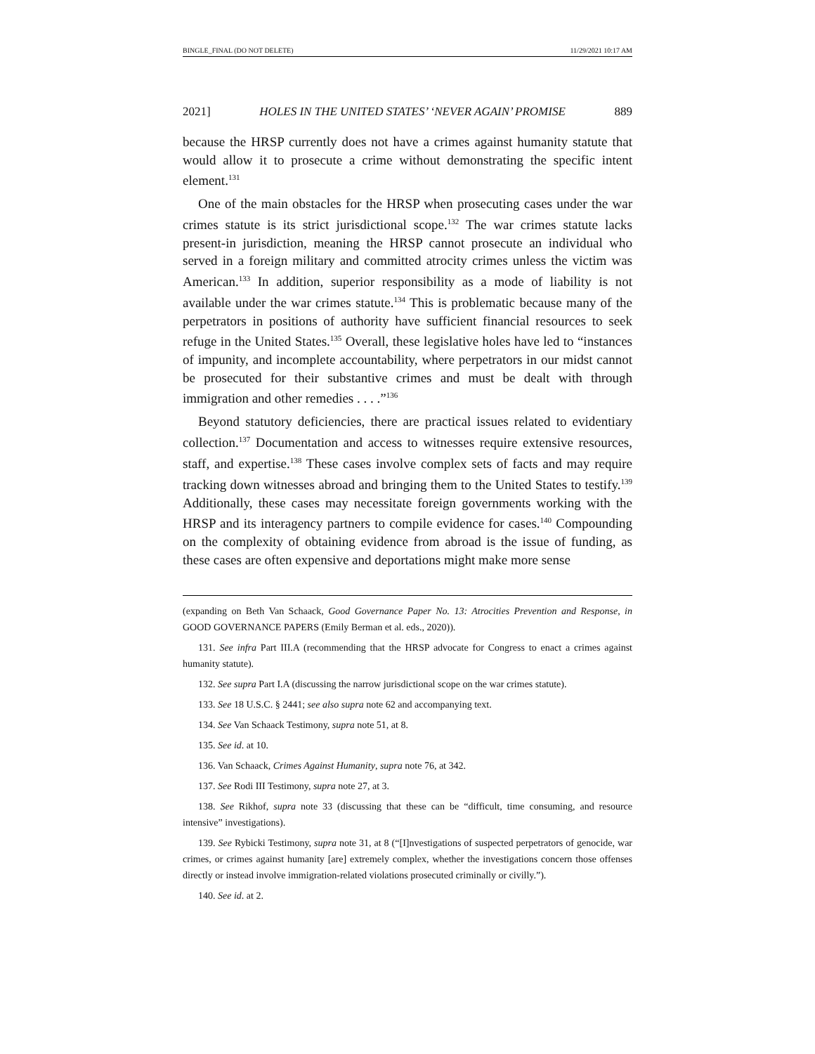BINGLE_FINAL (DO NOT DELETE) 11/29/2021 10:17 AM
2021] HOLES IN THE UNITED STATES’ ‘NEVER AGAIN’ PROMISE 889
because the HRSP currently does not have a crimes against humanity statute that would allow it to prosecute a crime without demonstrating the specific intent element.<sup>131</sup>
One of the main obstacles for the HRSP when prosecuting cases under the war crimes statute is its strict jurisdictional scope.<sup>132</sup> The war crimes statute lacks present-in jurisdiction, meaning the HRSP cannot prosecute an individual who served in a foreign military and committed atrocity crimes unless the victim was American.<sup>133</sup> In addition, superior responsibility as a mode of liability is not available under the war crimes statute.<sup>134</sup> This is problematic because many of the perpetrators in positions of authority have sufficient financial resources to seek refuge in the United States.<sup>135</sup> Overall, these legislative holes have led to “instances of impunity, and incomplete accountability, where perpetrators in our midst cannot be prosecuted for their substantive crimes and must be dealt with through immigration and other remedies . . . .”<sup>136</sup>
Beyond statutory deficiencies, there are practical issues related to evidentiary collection.<sup>137</sup> Documentation and access to witnesses require extensive resources, staff, and expertise.<sup>138</sup> These cases involve complex sets of facts and may require tracking down witnesses abroad and bringing them to the United States to testify.<sup>139</sup> Additionally, these cases may necessitate foreign governments working with the HRSP and its interagency partners to compile evidence for cases.<sup>140</sup> Compounding on the complexity of obtaining evidence from abroad is the issue of funding, as these cases are often expensive and deportations might make more sense
(expanding on Beth Van Schaack, Good Governance Paper No. 13: Atrocities Prevention and Response, in GOOD GOVERNANCE PAPERS (Emily Berman et al. eds., 2020)).
131. See infra Part III.A (recommending that the HRSP advocate for Congress to enact a crimes against humanity statute).
132. See supra Part I.A (discussing the narrow jurisdictional scope on the war crimes statute).
133. See 18 U.S.C. § 2441; see also supra note 62 and accompanying text.
134. See Van Schaack Testimony, supra note 51, at 8.
135. See id. at 10.
136. Van Schaack, Crimes Against Humanity, supra note 76, at 342.
137. See Rodi III Testimony, supra note 27, at 3.
138. See Rikhof, supra note 33 (discussing that these can be “difficult, time consuming, and resource intensive” investigations).
139. See Rybicki Testimony, supra note 31, at 8 (“[I]nvestigations of suspected perpetrators of genocide, war crimes, or crimes against humanity [are] extremely complex, whether the investigations concern those offenses directly or instead involve immigration-related violations prosecuted criminally or civilly.”).
140. See id. at 2.